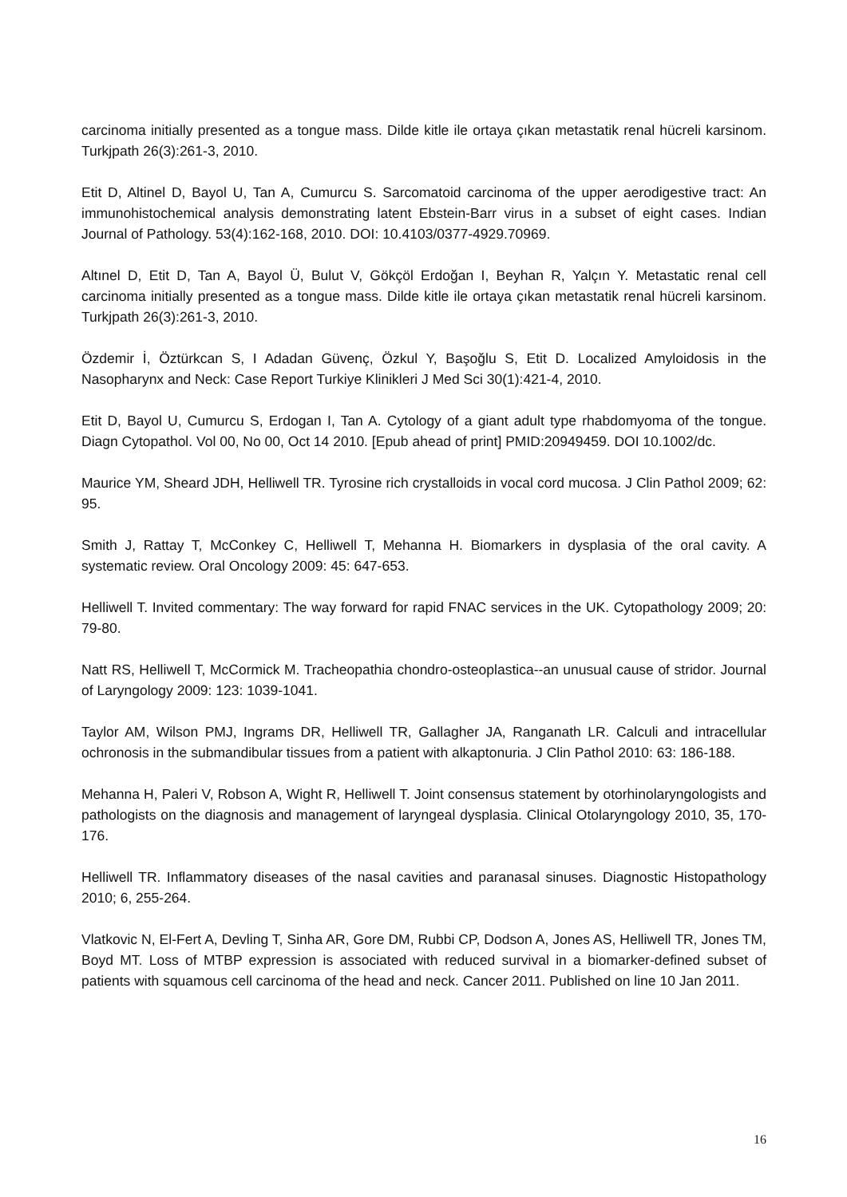carcinoma initially presented as a tongue mass. Dilde kitle ile ortaya çıkan metastatik renal hücreli karsinom. Turkjpath 26(3):261-3, 2010.
Etit D, Altinel D, Bayol U, Tan A, Cumurcu S. Sarcomatoid carcinoma of the upper aerodigestive tract: An immunohistochemical analysis demonstrating latent Ebstein-Barr virus in a subset of eight cases. Indian Journal of Pathology. 53(4):162-168, 2010. DOI: 10.4103/0377-4929.70969.
Altınel D, Etit D, Tan A, Bayol Ü, Bulut V, Gökçöl Erdoğan I, Beyhan R, Yalçın Y. Metastatic renal cell carcinoma initially presented as a tongue mass. Dilde kitle ile ortaya çıkan metastatik renal hücreli karsinom. Turkjpath 26(3):261-3, 2010.
Özdemir İ, Öztürkcan S, I Adadan Güvenç, Özkul Y, Başoğlu S, Etit D. Localized Amyloidosis in the Nasopharynx and Neck: Case Report Turkiye Klinikleri J Med Sci 30(1):421-4, 2010.
Etit D, Bayol U, Cumurcu S, Erdogan I, Tan A. Cytology of a giant adult type rhabdomyoma of the tongue. Diagn Cytopathol. Vol 00, No 00, Oct 14 2010. [Epub ahead of print] PMID:20949459. DOI 10.1002/dc.
Maurice YM, Sheard JDH, Helliwell TR. Tyrosine rich crystalloids in vocal cord mucosa. J Clin Pathol 2009; 62: 95.
Smith J, Rattay T, McConkey C, Helliwell T, Mehanna H. Biomarkers in dysplasia of the oral cavity. A systematic review. Oral Oncology 2009: 45: 647-653.
Helliwell T. Invited commentary: The way forward for rapid FNAC services in the UK. Cytopathology 2009; 20: 79-80.
Natt RS, Helliwell T, McCormick M. Tracheopathia chondro-osteoplastica--an unusual cause of stridor. Journal of Laryngology 2009: 123: 1039-1041.
Taylor AM, Wilson PMJ, Ingrams DR, Helliwell TR, Gallagher JA, Ranganath LR. Calculi and intracellular ochronosis in the submandibular tissues from a patient with alkaptonuria. J Clin Pathol 2010: 63: 186-188.
Mehanna H, Paleri V, Robson A, Wight R, Helliwell T. Joint consensus statement by otorhinolaryngologists and pathologists on the diagnosis and management of laryngeal dysplasia. Clinical Otolaryngology 2010, 35, 170-176.
Helliwell TR. Inflammatory diseases of the nasal cavities and paranasal sinuses. Diagnostic Histopathology 2010; 6, 255-264.
Vlatkovic N, El-Fert A, Devling T, Sinha AR, Gore DM, Rubbi CP, Dodson A, Jones AS, Helliwell TR, Jones TM, Boyd MT. Loss of MTBP expression is associated with reduced survival in a biomarker-defined subset of patients with squamous cell carcinoma of the head and neck. Cancer 2011. Published on line 10 Jan 2011.
16